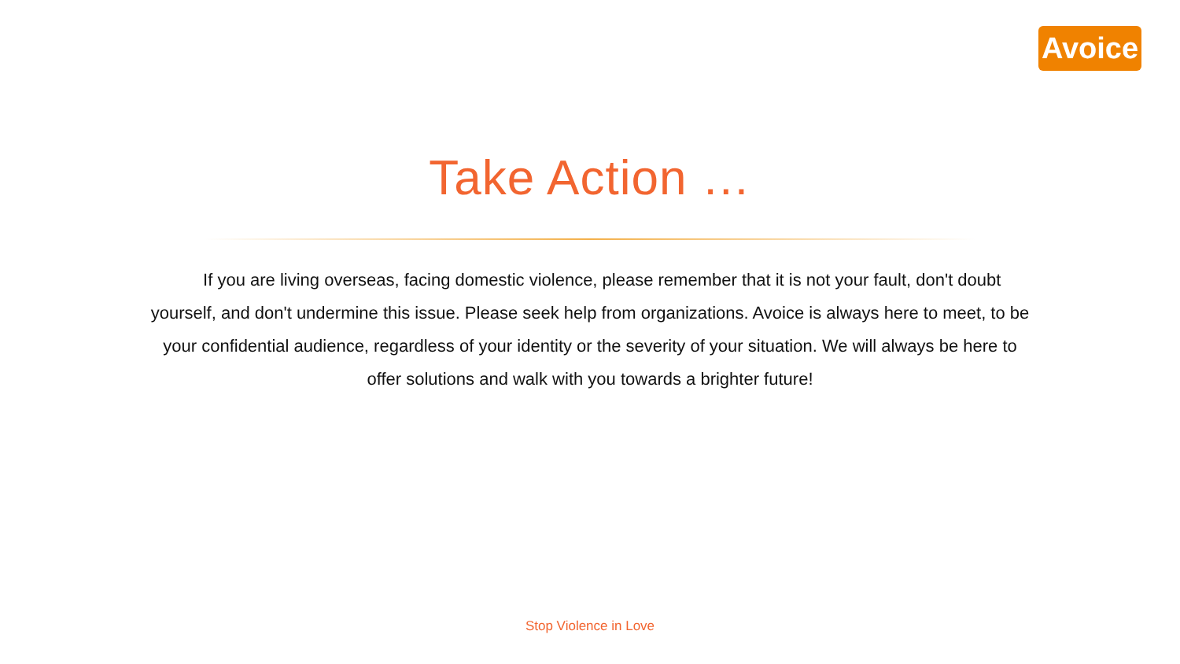Avoice
Take Action …
If you are living overseas, facing domestic violence, please remember that it is not your fault, don't doubt yourself, and don't undermine this issue. Please seek help from organizations. Avoice is always here to meet, to be your confidential audience, regardless of your identity or the severity of your situation. We will always be here to offer solutions and walk with you towards a brighter future!
Stop Violence in Love